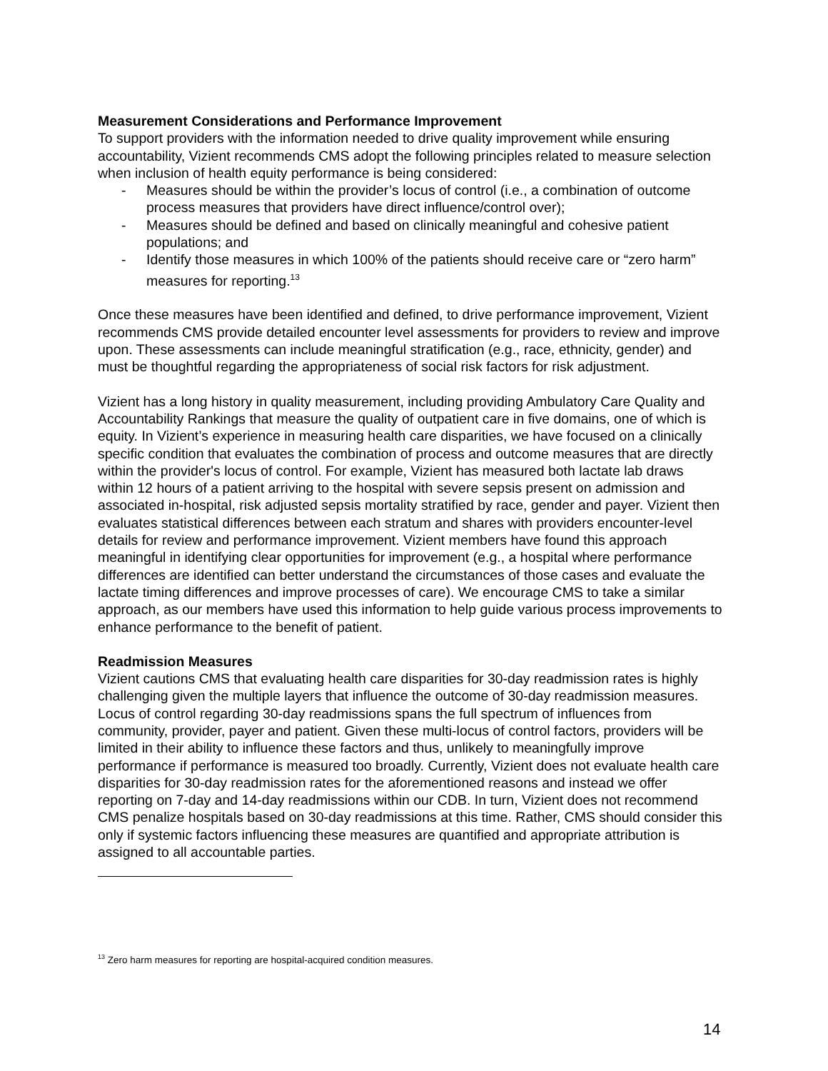Measurement Considerations and Performance Improvement
To support providers with the information needed to drive quality improvement while ensuring accountability, Vizient recommends CMS adopt the following principles related to measure selection when inclusion of health equity performance is being considered:
- Measures should be within the provider’s locus of control (i.e., a combination of outcome process measures that providers have direct influence/control over);
- Measures should be defined and based on clinically meaningful and cohesive patient populations; and
- Identify those measures in which 100% of the patients should receive care or “zero harm” measures for reporting.<sup>13</sup>
Once these measures have been identified and defined, to drive performance improvement, Vizient recommends CMS provide detailed encounter level assessments for providers to review and improve upon. These assessments can include meaningful stratification (e.g., race, ethnicity, gender) and must be thoughtful regarding the appropriateness of social risk factors for risk adjustment.
Vizient has a long history in quality measurement, including providing Ambulatory Care Quality and Accountability Rankings that measure the quality of outpatient care in five domains, one of which is equity. In Vizient’s experience in measuring health care disparities, we have focused on a clinically specific condition that evaluates the combination of process and outcome measures that are directly within the provider's locus of control. For example, Vizient has measured both lactate lab draws within 12 hours of a patient arriving to the hospital with severe sepsis present on admission and associated in-hospital, risk adjusted sepsis mortality stratified by race, gender and payer. Vizient then evaluates statistical differences between each stratum and shares with providers encounter-level details for review and performance improvement. Vizient members have found this approach meaningful in identifying clear opportunities for improvement (e.g., a hospital where performance differences are identified can better understand the circumstances of those cases and evaluate the lactate timing differences and improve processes of care). We encourage CMS to take a similar approach, as our members have used this information to help guide various process improvements to enhance performance to the benefit of patient.
Readmission Measures
Vizient cautions CMS that evaluating health care disparities for 30-day readmission rates is highly challenging given the multiple layers that influence the outcome of 30-day readmission measures. Locus of control regarding 30-day readmissions spans the full spectrum of influences from community, provider, payer and patient. Given these multi-locus of control factors, providers will be limited in their ability to influence these factors and thus, unlikely to meaningfully improve performance if performance is measured too broadly. Currently, Vizient does not evaluate health care disparities for 30-day readmission rates for the aforementioned reasons and instead we offer reporting on 7-day and 14-day readmissions within our CDB. In turn, Vizient does not recommend CMS penalize hospitals based on 30-day readmissions at this time. Rather, CMS should consider this only if systemic factors influencing these measures are quantified and appropriate attribution is assigned to all accountable parties.
<sup>13</sup> Zero harm measures for reporting are hospital-acquired condition measures.
14